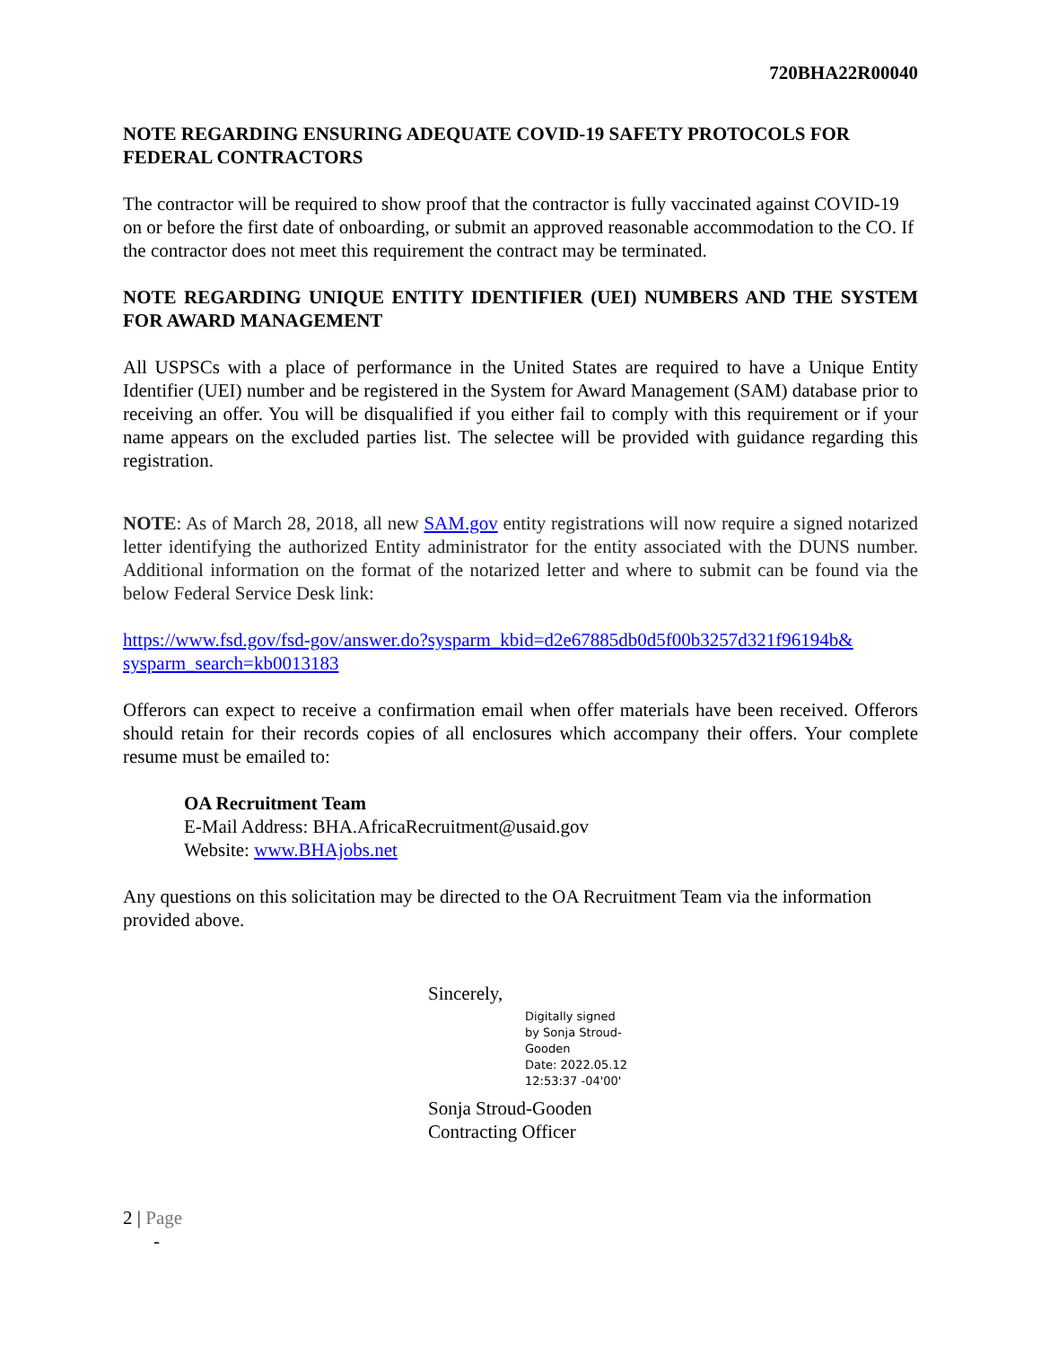720BHA22R00040
NOTE REGARDING ENSURING ADEQUATE COVID-19 SAFETY PROTOCOLS FOR FEDERAL CONTRACTORS
The contractor will be required to show proof that the contractor is fully vaccinated against COVID-19 on or before the first date of onboarding, or submit an approved reasonable accommodation to the CO. If the contractor does not meet this requirement the contract may be terminated.
NOTE REGARDING UNIQUE ENTITY IDENTIFIER (UEI) NUMBERS AND THE SYSTEM FOR AWARD MANAGEMENT
All USPSCs with a place of performance in the United States are required to have a Unique Entity Identifier (UEI) number and be registered in the System for Award Management (SAM) database prior to receiving an offer. You will be disqualified if you either fail to comply with this requirement or if your name appears on the excluded parties list. The selectee will be provided with guidance regarding this registration.
NOTE: As of March 28, 2018, all new SAM.gov entity registrations will now require a signed notarized letter identifying the authorized Entity administrator for the entity associated with the DUNS number. Additional information on the format of the notarized letter and where to submit can be found via the below Federal Service Desk link:
https://www.fsd.gov/fsd-gov/answer.do?sysparm_kbid=d2e67885db0d5f00b3257d321f96194b& sysparm_search=kb0013183
Offerors can expect to receive a confirmation email when offer materials have been received. Offerors should retain for their records copies of all enclosures which accompany their offers. Your complete resume must be emailed to:
OA Recruitment Team
E-Mail Address: BHA.AfricaRecruitment@usaid.gov
Website: www.BHAjobs.net
Any questions on this solicitation may be directed to the OA Recruitment Team via the information provided above.
Sincerely,
Digitally signed
by Sonja Stroud-
Gooden
Date: 2022.05.12
12:53:37 -04'00'
Sonja Stroud-Gooden
Contracting Officer
2 | Page
-